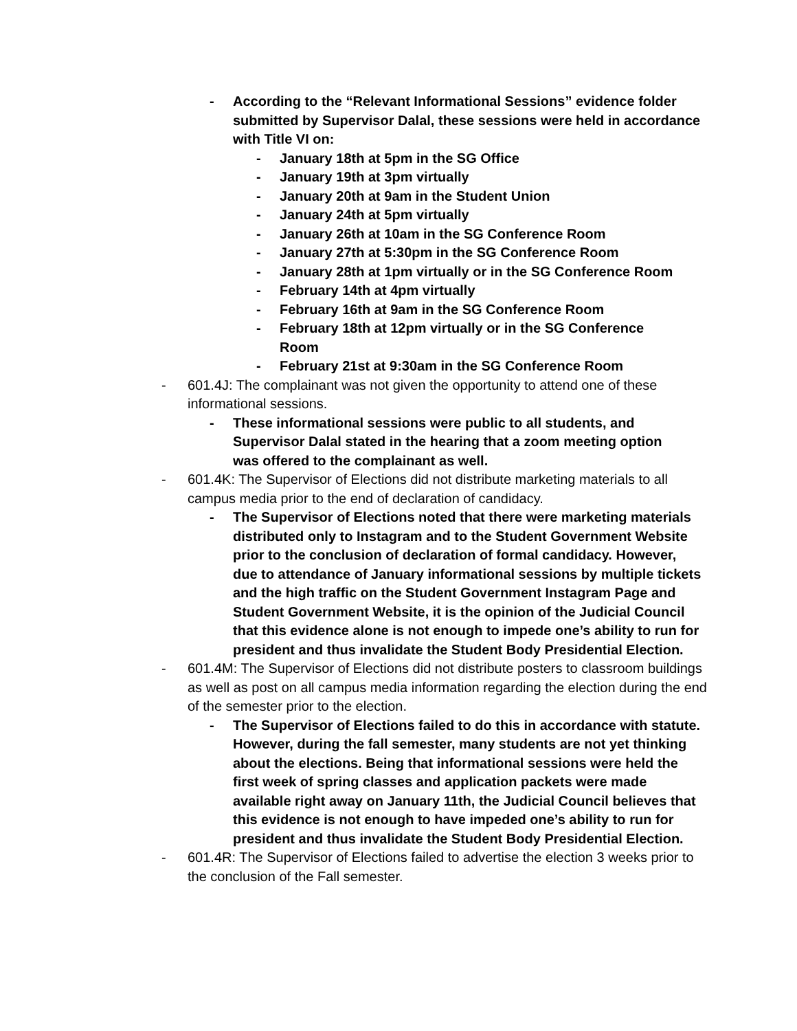- According to the “Relevant Informational Sessions” evidence folder submitted by Supervisor Dalal, these sessions were held in accordance with Title VI on:
- January 18th at 5pm in the SG Office
- January 19th at 3pm virtually
- January 20th at 9am in the Student Union
- January 24th at 5pm virtually
- January 26th at 10am in the SG Conference Room
- January 27th at 5:30pm in the SG Conference Room
- January 28th at 1pm virtually or in the SG Conference Room
- February 14th at 4pm virtually
- February 16th at 9am in the SG Conference Room
- February 18th at 12pm virtually or in the SG Conference Room
- February 21st at 9:30am in the SG Conference Room
- 601.4J: The complainant was not given the opportunity to attend one of these informational sessions.
- These informational sessions were public to all students, and Supervisor Dalal stated in the hearing that a zoom meeting option was offered to the complainant as well.
- 601.4K: The Supervisor of Elections did not distribute marketing materials to all campus media prior to the end of declaration of candidacy.
- The Supervisor of Elections noted that there were marketing materials distributed only to Instagram and to the Student Government Website prior to the conclusion of declaration of formal candidacy. However, due to attendance of January informational sessions by multiple tickets and the high traffic on the Student Government Instagram Page and Student Government Website, it is the opinion of the Judicial Council that this evidence alone is not enough to impede one’s ability to run for president and thus invalidate the Student Body Presidential Election.
- 601.4M: The Supervisor of Elections did not distribute posters to classroom buildings as well as post on all campus media information regarding the election during the end of the semester prior to the election.
- The Supervisor of Elections failed to do this in accordance with statute. However, during the fall semester, many students are not yet thinking about the elections. Being that informational sessions were held the first week of spring classes and application packets were made available right away on January 11th, the Judicial Council believes that this evidence is not enough to have impeded one’s ability to run for president and thus invalidate the Student Body Presidential Election.
- 601.4R: The Supervisor of Elections failed to advertise the election 3 weeks prior to the conclusion of the Fall semester.